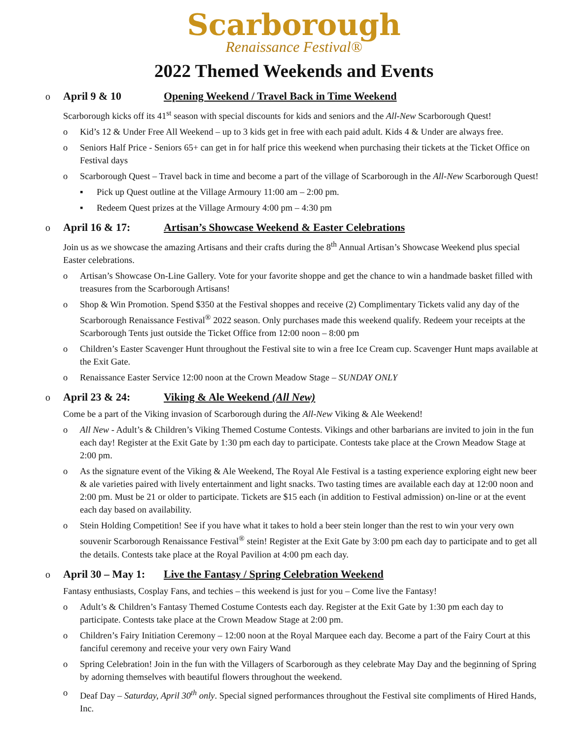Scarborough
Renaissance Festival®
2022 Themed Weekends and Events
o April 9 & 10 Opening Weekend / Travel Back in Time Weekend
Scarborough kicks off its 41<sup>st</sup> season with special discounts for kids and seniors and the All-New Scarborough Quest!
o Kid’s 12 & Under Free All Weekend – up to 3 kids get in free with each paid adult. Kids 4 & Under are always free.
o Seniors Half Price - Seniors 65+ can get in for half price this weekend when purchasing their tickets at the Ticket Office on Festival days
o Scarborough Quest – Travel back in time and become a part of the village of Scarborough in the All-New Scarborough Quest!
▪ Pick up Quest outline at the Village Armoury 11:00 am – 2:00 pm.
▪ Redeem Quest prizes at the Village Armoury 4:00 pm – 4:30 pm
o April 16 & 17: Artisan’s Showcase Weekend & Easter Celebrations
Join us as we showcase the amazing Artisans and their crafts during the 8<sup>th</sup> Annual Artisan’s Showcase Weekend plus special Easter celebrations.
o Artisan’s Showcase On-Line Gallery. Vote for your favorite shoppe and get the chance to win a handmade basket filled with treasures from the Scarborough Artisans!
o Shop & Win Promotion. Spend $350 at the Festival shoppes and receive (2) Complimentary Tickets valid any day of the Scarborough Renaissance Festival<sup>®</sup> 2022 season. Only purchases made this weekend qualify. Redeem your receipts at the Scarborough Tents just outside the Ticket Office from 12:00 noon – 8:00 pm
o Children’s Easter Scavenger Hunt throughout the Festival site to win a free Ice Cream cup. Scavenger Hunt maps available at the Exit Gate.
o Renaissance Easter Service 12:00 noon at the Crown Meadow Stage – SUNDAY ONLY
o April 23 & 24: Viking & Ale Weekend (All New)
Come be a part of the Viking invasion of Scarborough during the All-New Viking & Ale Weekend!
o All New - Adult’s & Children’s Viking Themed Costume Contests. Vikings and other barbarians are invited to join in the fun each day! Register at the Exit Gate by 1:30 pm each day to participate. Contests take place at the Crown Meadow Stage at 2:00 pm.
o As the signature event of the Viking & Ale Weekend, The Royal Ale Festival is a tasting experience exploring eight new beer & ale varieties paired with lively entertainment and light snacks. Two tasting times are available each day at 12:00 noon and 2:00 pm. Must be 21 or older to participate. Tickets are $15 each (in addition to Festival admission) on-line or at the event each day based on availability.
o Stein Holding Competition! See if you have what it takes to hold a beer stein longer than the rest to win your very own souvenir Scarborough Renaissance Festival<sup>®</sup> stein! Register at the Exit Gate by 3:00 pm each day to participate and to get all the details. Contests take place at the Royal Pavilion at 4:00 pm each day.
o April 30 – May 1: Live the Fantasy / Spring Celebration Weekend
Fantasy enthusiasts, Cosplay Fans, and techies – this weekend is just for you – Come live the Fantasy!
o Adult’s & Children’s Fantasy Themed Costume Contests each day. Register at the Exit Gate by 1:30 pm each day to participate. Contests take place at the Crown Meadow Stage at 2:00 pm.
o Children’s Fairy Initiation Ceremony – 12:00 noon at the Royal Marquee each day. Become a part of the Fairy Court at this fanciful ceremony and receive your very own Fairy Wand
o Spring Celebration! Join in the fun with the Villagers of Scarborough as they celebrate May Day and the beginning of Spring by adorning themselves with beautiful flowers throughout the weekend.
o Deaf Day – Saturday, April 30<sup>th</sup> only. Special signed performances throughout the Festival site compliments of Hired Hands, Inc.